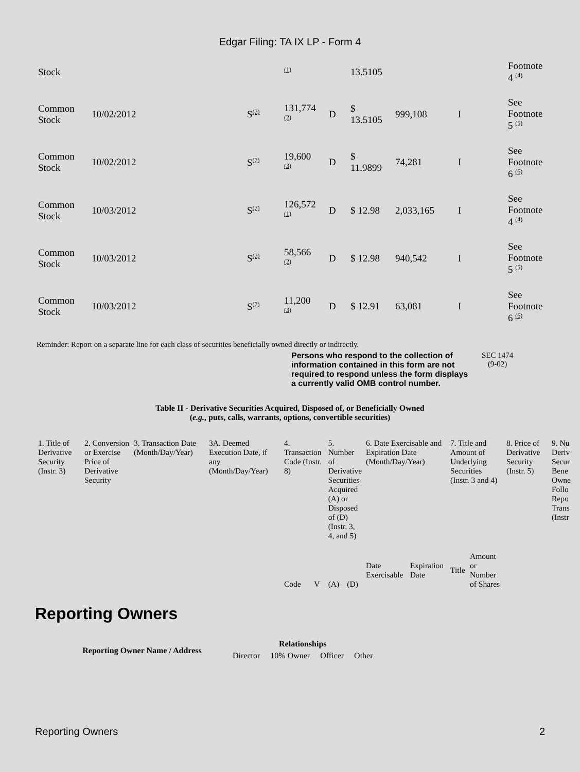Edgar Filing: TA IX LP - Form 4
| Stock | | | <sup>(1)</sup> | | 13.5105 | | | Footnote 4 <sup>(4)</sup> |
| Common Stock | 10/02/2012 | S<sup>(7)</sup> | 131,774 <sup>(2)</sup> | D | $ 13.5105 | 999,108 | I | See Footnote 5 <sup>(5)</sup> |
| Common Stock | 10/02/2012 | S<sup>(7)</sup> | 19,600 <sup>(3)</sup> | D | $ 11.9899 | 74,281 | I | See Footnote 6 <sup>(6)</sup> |
| Common Stock | 10/03/2012 | S<sup>(7)</sup> | 126,572 <sup>(1)</sup> | D | $ 12.98 | 2,033,165 | I | See Footnote 4 <sup>(4)</sup> |
| Common Stock | 10/03/2012 | S<sup>(7)</sup> | 58,566 <sup>(2)</sup> | D | $ 12.98 | 940,542 | I | See Footnote 5 <sup>(5)</sup> |
| Common Stock | 10/03/2012 | S<sup>(7)</sup> | 11,200 <sup>(3)</sup> | D | $ 12.91 | 63,081 | I | See Footnote 6 <sup>(6)</sup> |
Reminder: Report on a separate line for each class of securities beneficially owned directly or indirectly.
Persons who respond to the collection of information contained in this form are not required to respond unless the form displays a currently valid OMB control number.
SEC 1474
(9-02)
Table II - Derivative Securities Acquired, Disposed of, or Beneficially Owned
(e.g., puts, calls, warrants, options, convertible securities)
| 1. Title of Derivative Security (Instr. 3) | 2. Conversion or Exercise Price of Derivative Security | 3. Transaction Date (Month/Day/Year) | 3A. Deemed Execution Date, if any (Month/Day/Year) | 4. Transaction Code (Instr. 8) | | 5. Number of Derivative Securities Acquired (A) or Disposed of (D) (Instr. 3, 4, and 5) | | 6. Date Exercisable and Expiration Date (Month/Day/Year) | | 7. Title and Amount of Underlying Securities (Instr. 3 and 4) | | 8. Price of Derivative Security (Instr. 5) | 9. Nu Deriv Secur Bene Owne Follo Repo Trans (Instr |
| | | | | Code | V | (A) | (D) | Date Exercisable | Expiration Date | Title | Amount or Number of Shares | | |
Reporting Owners
| Reporting Owner Name / Address | Relationships | | | |
| --- | --- | --- | --- | --- |
| | Director | 10% Owner | Officer | Other |
Reporting Owners 2